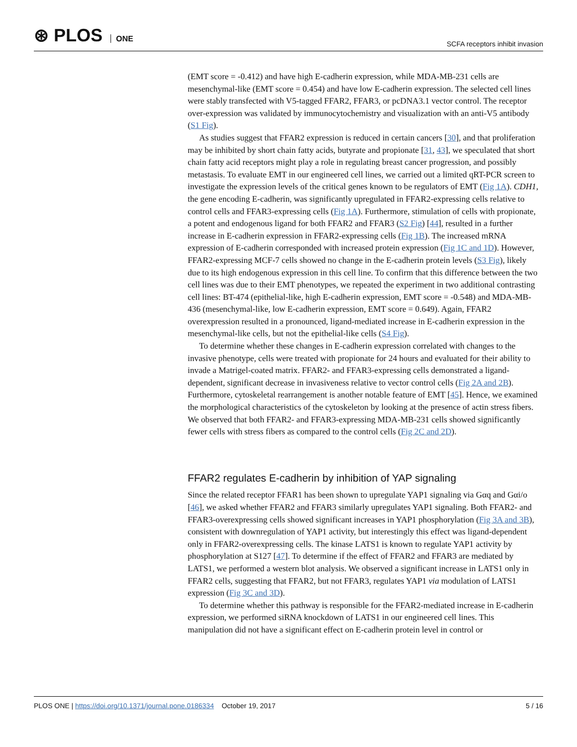⊛ PLOS ONE
SCFA receptors inhibit invasion
(EMT score = -0.412) and have high E-cadherin expression, while MDA-MB-231 cells are mesenchymal-like (EMT score = 0.454) and have low E-cadherin expression. The selected cell lines were stably transfected with V5-tagged FFAR2, FFAR3, or pcDNA3.1 vector control. The receptor over-expression was validated by immunocytochemistry and visualization with an anti-V5 antibody (S1 Fig).
As studies suggest that FFAR2 expression is reduced in certain cancers [30], and that proliferation may be inhibited by short chain fatty acids, butyrate and propionate [31, 43], we speculated that short chain fatty acid receptors might play a role in regulating breast cancer progression, and possibly metastasis. To evaluate EMT in our engineered cell lines, we carried out a limited qRT-PCR screen to investigate the expression levels of the critical genes known to be regulators of EMT (Fig 1A). CDH1, the gene encoding E-cadherin, was significantly upregulated in FFAR2-expressing cells relative to control cells and FFAR3-expressing cells (Fig 1A). Furthermore, stimulation of cells with propionate, a potent and endogenous ligand for both FFAR2 and FFAR3 (S2 Fig) [44], resulted in a further increase in E-cadherin expression in FFAR2-expressing cells (Fig 1B). The increased mRNA expression of E-cadherin corresponded with increased protein expression (Fig 1C and 1D). However, FFAR2-expressing MCF-7 cells showed no change in the E-cadherin protein levels (S3 Fig), likely due to its high endogenous expression in this cell line. To confirm that this difference between the two cell lines was due to their EMT phenotypes, we repeated the experiment in two additional contrasting cell lines: BT-474 (epithelial-like, high E-cadherin expression, EMT score = -0.548) and MDA-MB-436 (mesenchymal-like, low E-cadherin expression, EMT score = 0.649). Again, FFAR2 overexpression resulted in a pronounced, ligand-mediated increase in E-cadherin expression in the mesenchymal-like cells, but not the epithelial-like cells (S4 Fig).
To determine whether these changes in E-cadherin expression correlated with changes to the invasive phenotype, cells were treated with propionate for 24 hours and evaluated for their ability to invade a Matrigel-coated matrix. FFAR2- and FFAR3-expressing cells demonstrated a ligand-dependent, significant decrease in invasiveness relative to vector control cells (Fig 2A and 2B). Furthermore, cytoskeletal rearrangement is another notable feature of EMT [45]. Hence, we examined the morphological characteristics of the cytoskeleton by looking at the presence of actin stress fibers. We observed that both FFAR2- and FFAR3-expressing MDA-MB-231 cells showed significantly fewer cells with stress fibers as compared to the control cells (Fig 2C and 2D).
FFAR2 regulates E-cadherin by inhibition of YAP signaling
Since the related receptor FFAR1 has been shown to upregulate YAP1 signaling via Gαq and Gαi/o [46], we asked whether FFAR2 and FFAR3 similarly upregulates YAP1 signaling. Both FFAR2- and FFAR3-overexpressing cells showed significant increases in YAP1 phosphorylation (Fig 3A and 3B), consistent with downregulation of YAP1 activity, but interestingly this effect was ligand-dependent only in FFAR2-overexpressing cells. The kinase LATS1 is known to regulate YAP1 activity by phosphorylation at S127 [47]. To determine if the effect of FFAR2 and FFAR3 are mediated by LATS1, we performed a western blot analysis. We observed a significant increase in LATS1 only in FFAR2 cells, suggesting that FFAR2, but not FFAR3, regulates YAP1 via modulation of LATS1 expression (Fig 3C and 3D).
To determine whether this pathway is responsible for the FFAR2-mediated increase in E-cadherin expression, we performed siRNA knockdown of LATS1 in our engineered cell lines. This manipulation did not have a significant effect on E-cadherin protein level in control or
PLOS ONE | https://doi.org/10.1371/journal.pone.0186334 October 19, 2017
5 / 16